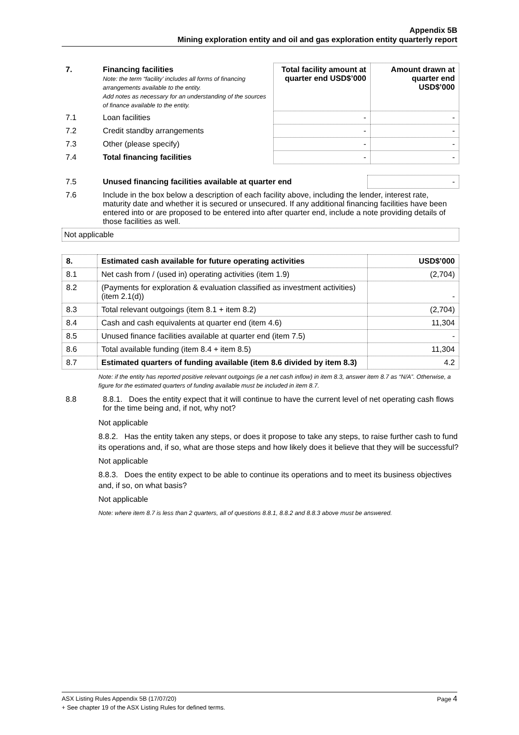Appendix 5B
Mining exploration entity and oil and gas exploration entity quarterly report
| 7. | Financing facilities Note: the term “facility’ includes all forms of financing arrangements available to the entity. Add notes as necessary for an understanding of the sources of finance available to the entity. | Total facility amount at quarter end USD$’000 | Amount drawn at quarter end USD$’000 |
| 7.1 | Loan facilities | - | - |
| 7.2 | Credit standby arrangements | - | - |
| 7.3 | Other (please specify) | - | - |
| 7.4 | Total financing facilities | - | - |
| 7.5 | Unused financing facilities available at quarter end | - |
| 7.6 | Include in the box below a description of each facility above, including the lender, interest rate, maturity date and whether it is secured or unsecured. If any additional financing facilities have been entered into or are proposed to be entered into after quarter end, include a note providing details of those facilities as well. |
Not applicable
| 8. | Estimated cash available for future operating activities | USD$’000 |
| --- | --- | --- |
| 8.1 | Net cash from / (used in) operating activities (item 1.9) | (2,704) |
| 8.2 | (Payments for exploration & evaluation classified as investment activities) (item 2.1(d)) | - |
| 8.3 | Total relevant outgoings (item 8.1 + item 8.2) | (2,704) |
| 8.4 | Cash and cash equivalents at quarter end (item 4.6) | 11,304 |
| 8.5 | Unused finance facilities available at quarter end (item 7.5) | - |
| 8.6 | Total available funding (item 8.4 + item 8.5) | 11,304 |
| 8.7 | Estimated quarters of funding available (item 8.6 divided by item 8.3) | 4.2 |
Note: if the entity has reported positive relevant outgoings (ie a net cash inflow) in item 8.3, answer item 8.7 as “N/A”. Otherwise, a figure for the estimated quarters of funding available must be included in item 8.7.
| 8.8 | 8.8.1. Does the entity expect that it will continue to have the current level of net operating cash flows for the time being and, if not, why not? |
Not applicable
8.8.2. Has the entity taken any steps, or does it propose to take any steps, to raise further cash to fund its operations and, if so, what are those steps and how likely does it believe that they will be successful?
Not applicable
8.8.3. Does the entity expect to be able to continue its operations and to meet its business objectives and, if so, on what basis?
Not applicable
Note: where item 8.7 is less than 2 quarters, all of questions 8.8.1, 8.8.2 and 8.8.3 above must be answered.
ASX Listing Rules Appendix 5B (17/07/20) Page 4
+ See chapter 19 of the ASX Listing Rules for defined terms.